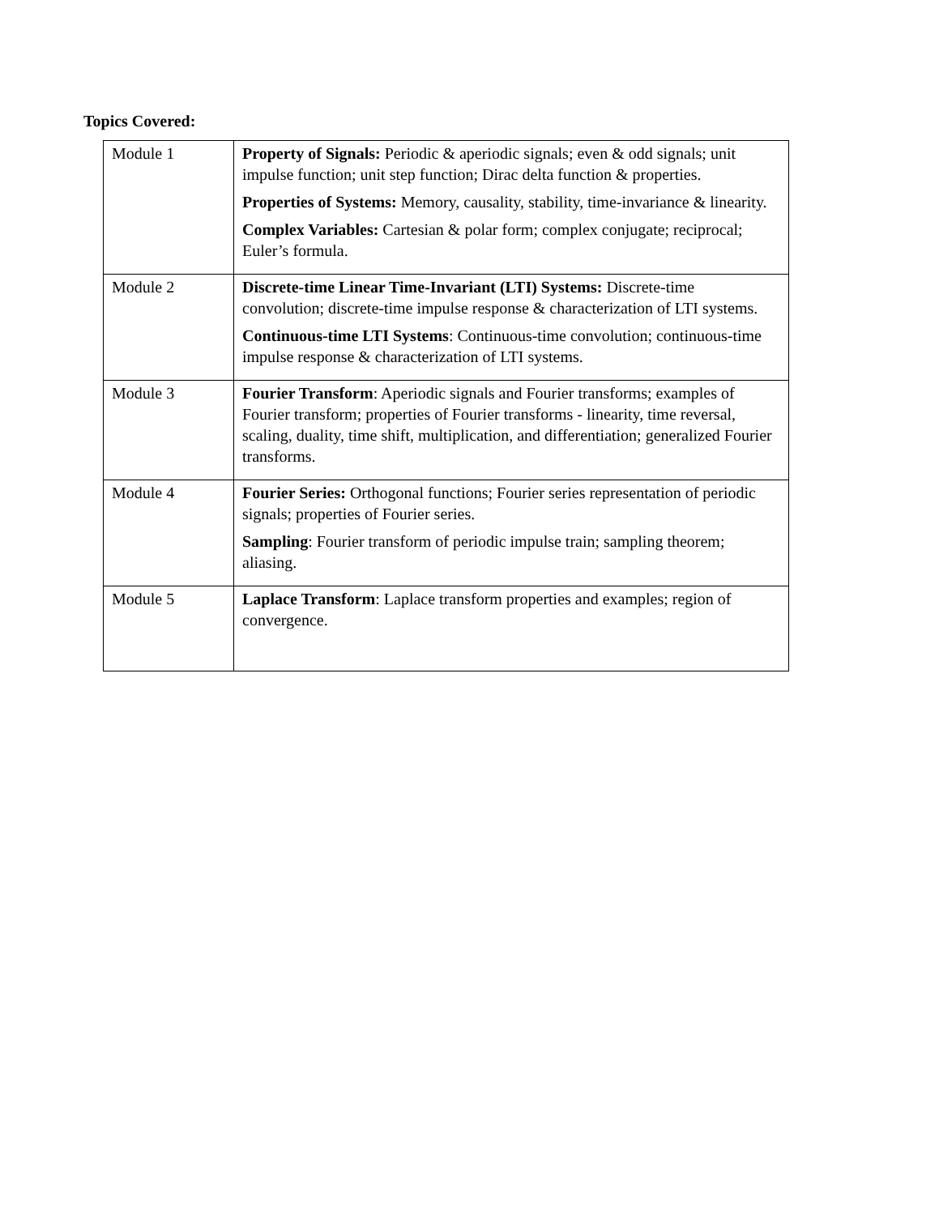Topics Covered:
| Module 1 | Property of Signals: Periodic & aperiodic signals; even & odd signals; unit impulse function; unit step function; Dirac delta function & properties. Properties of Systems: Memory, causality, stability, time-invariance & linearity. Complex Variables: Cartesian & polar form; complex conjugate; reciprocal; Euler’s formula. |
| Module 2 | Discrete-time Linear Time-Invariant (LTI) Systems: Discrete-time convolution; discrete-time impulse response & characterization of LTI systems. Continuous-time LTI Systems : Continuous-time convolution; continuous-time impulse response & characterization of LTI systems. |
| Module 3 | Fourier Transform : Aperiodic signals and Fourier transforms; examples of Fourier transform; properties of Fourier transforms - linearity, time reversal, scaling, duality, time shift, multiplication, and differentiation; generalized Fourier transforms. |
| Module 4 | Fourier Series: Orthogonal functions; Fourier series representation of periodic signals; properties of Fourier series. Sampling : Fourier transform of periodic impulse train; sampling theorem; aliasing. |
| Module 5 | Laplace Transform : Laplace transform properties and examples; region of convergence. |